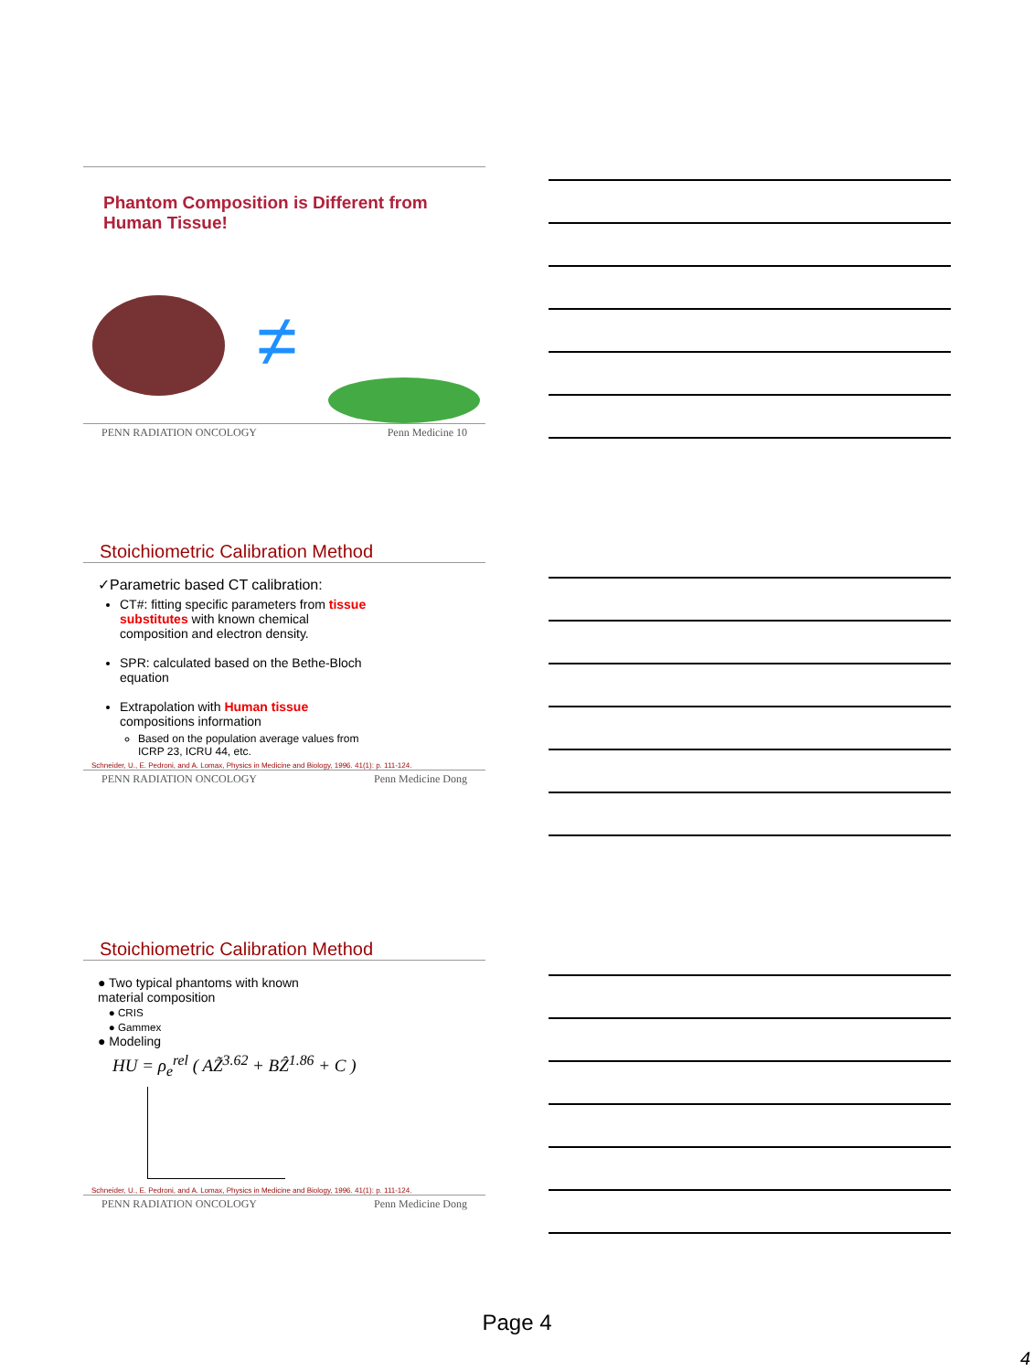Phantom Composition is Different from Human Tissue!
≠
PENN RADIATION ONCOLOGY Penn Medicine 10
Stoichiometric Calibration Method
✓Parametric based CT calibration:
CT#: fitting specific parameters from tissue substitutes with known chemical composition and electron density.
SPR: calculated based on the Bethe-Bloch equation
Extrapolation with Human tissue compositions information
Based on the population average values from ICRP 23, ICRU 44, etc.
Schneider, U., E. Pedroni, and A. Lomax, Physics in Medicine and Biology, 1996. 41(1): p. 111-124.
PENN RADIATION ONCOLOGY Penn Medicine Dong
Stoichiometric Calibration Method
● Two typical phantoms with known material composition
● CRIS
● Gammex
● Modeling
HU = ρ<sub>e</sub><sup>rel</sup> ( AZ̃<sup>3.62</sup> + BẐ<sup>1.86</sup> + C )
Schneider, U., E. Pedroni, and A. Lomax, Physics in Medicine and Biology, 1996. 41(1): p. 111-124.
PENN RADIATION ONCOLOGY Penn Medicine Dong
Page 4
4